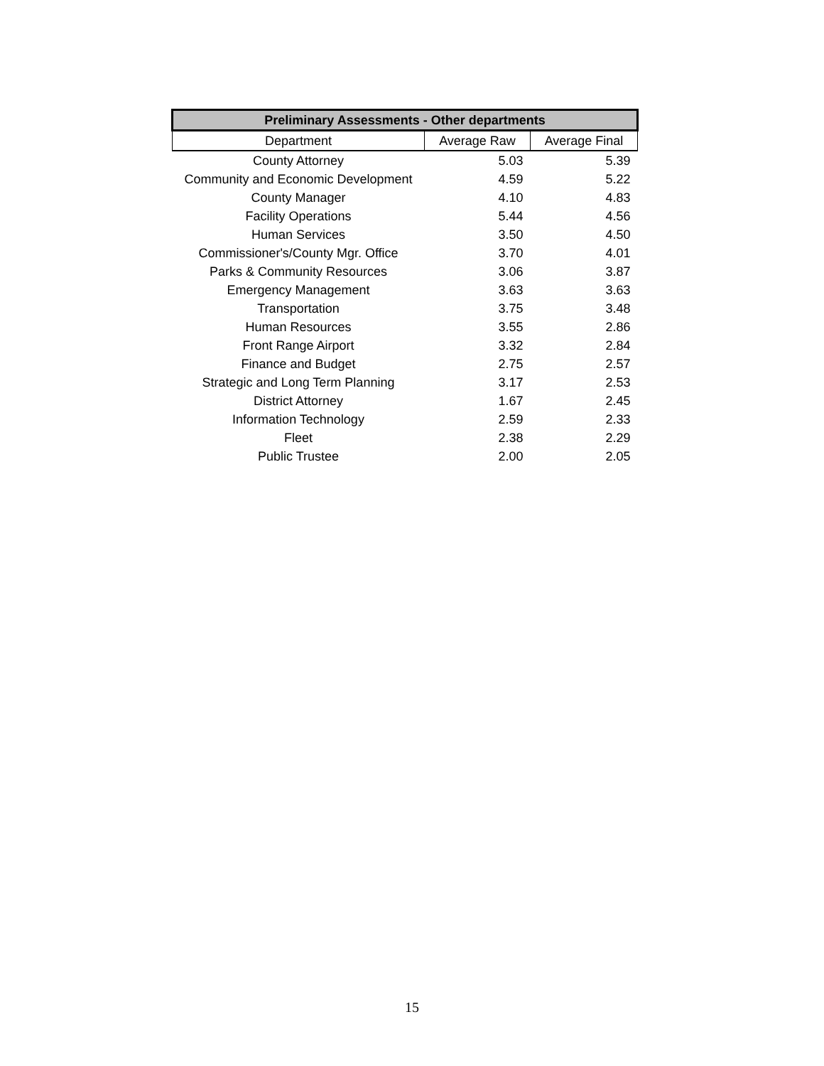| Preliminary Assessments - Other departments | | |
| --- | --- | --- |
| Department | Average Raw | Average Final |
| County Attorney | 5.03 | 5.39 |
| Community and Economic Development | 4.59 | 5.22 |
| County Manager | 4.10 | 4.83 |
| Facility Operations | 5.44 | 4.56 |
| Human Services | 3.50 | 4.50 |
| Commissioner's/County Mgr. Office | 3.70 | 4.01 |
| Parks & Community Resources | 3.06 | 3.87 |
| Emergency Management | 3.63 | 3.63 |
| Transportation | 3.75 | 3.48 |
| Human Resources | 3.55 | 2.86 |
| Front Range Airport | 3.32 | 2.84 |
| Finance and Budget | 2.75 | 2.57 |
| Strategic and Long Term Planning | 3.17 | 2.53 |
| District Attorney | 1.67 | 2.45 |
| Information Technology | 2.59 | 2.33 |
| Fleet | 2.38 | 2.29 |
| Public Trustee | 2.00 | 2.05 |
15